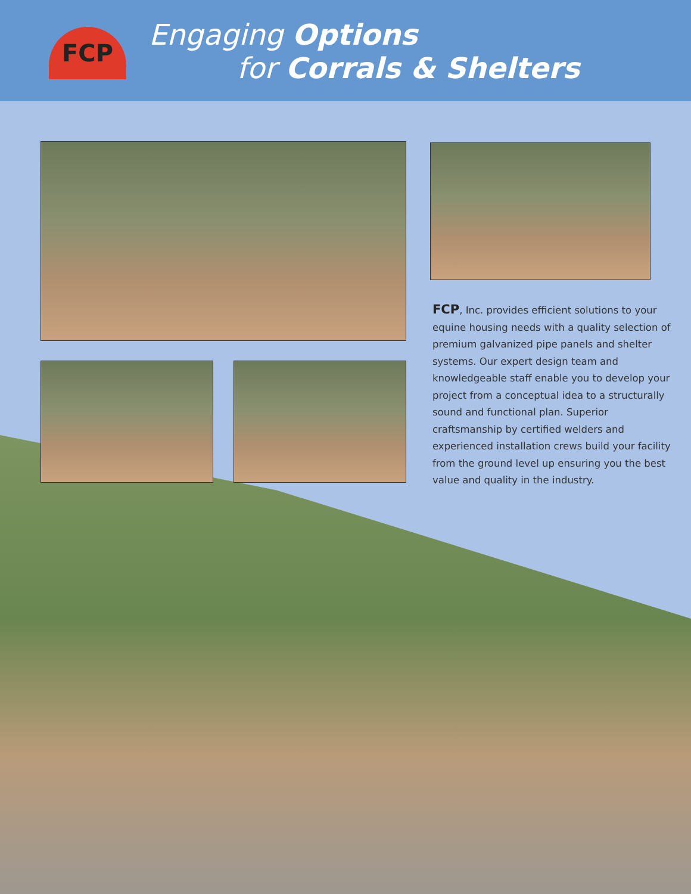FCP
Engaging Options
for Corrals & Shelters
FCP, Inc. provides efficient solutions to your equine housing needs with a quality selection of premium galvanized pipe panels and shelter systems. Our expert design team and knowledgeable staff enable you to develop your project from a conceptual idea to a structurally sound and functional plan. Superior craftsmanship by certified welders and experienced installation crews build your facility from the ground level up ensuring you the best value and quality in the industry.